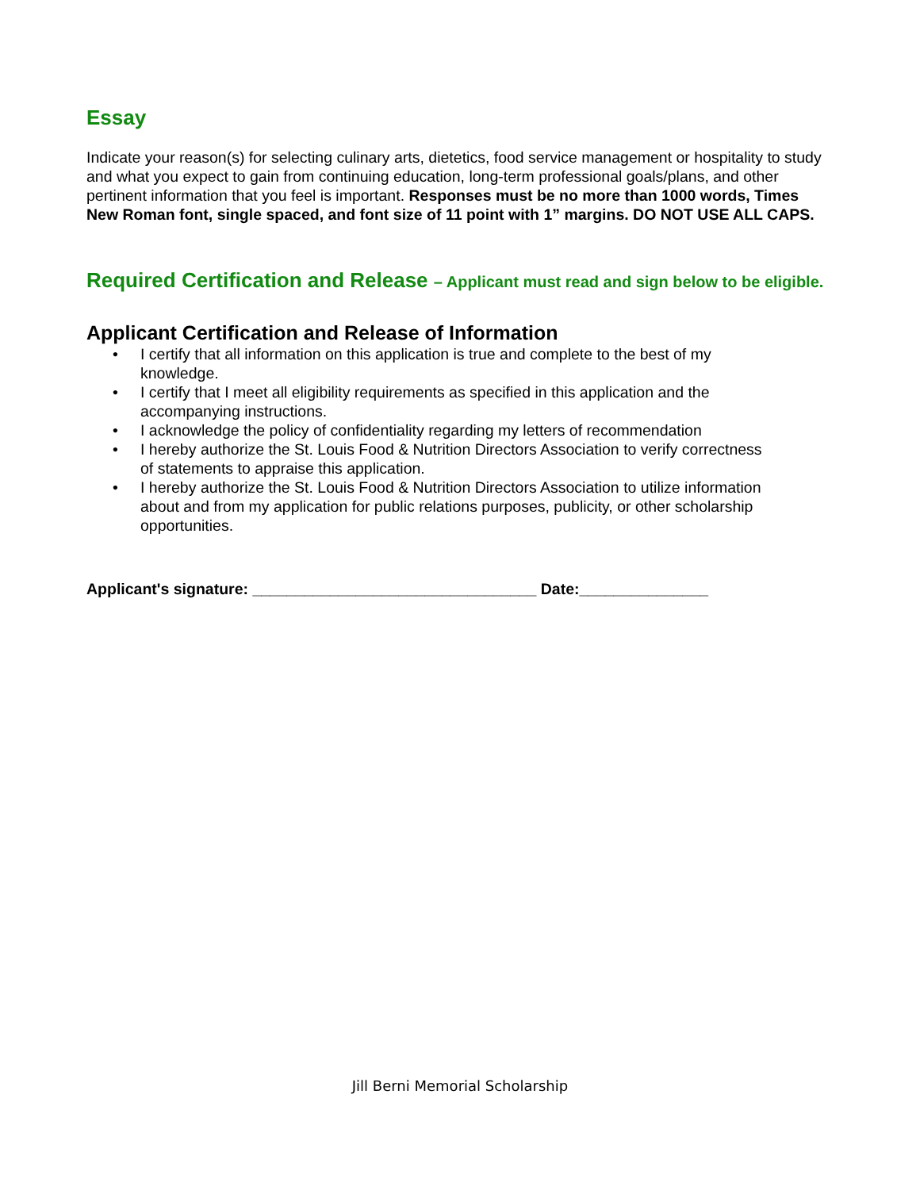Essay
Indicate your reason(s) for selecting culinary arts, dietetics, food service management or hospitality to study and what you expect to gain from continuing education, long-term professional goals/plans, and other pertinent information that you feel is important. Responses must be no more than 1000 words, Times New Roman font, single spaced, and font size of 11 point with 1” margins. DO NOT USE ALL CAPS.
Required Certification and Release – Applicant must read and sign below to be eligible.
Applicant Certification and Release of Information
• I certify that all information on this application is true and complete to the best of my knowledge.
• I certify that I meet all eligibility requirements as specified in this application and the accompanying instructions.
• I acknowledge the policy of confidentiality regarding my letters of recommendation
• I hereby authorize the St. Louis Food & Nutrition Directors Association to verify correctness of statements to appraise this application.
• I hereby authorize the St. Louis Food & Nutrition Directors Association to utilize information about and from my application for public relations purposes, publicity, or other scholarship opportunities.
Applicant's signature: _________________________________ Date:_______________
Jill Berni Memorial Scholarship